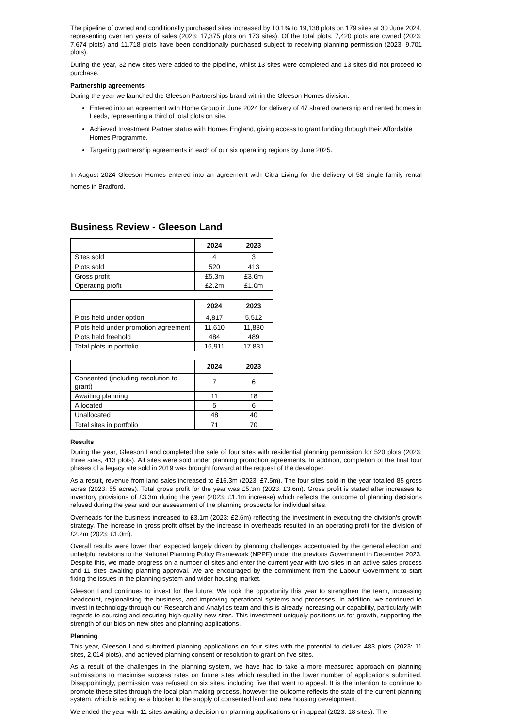The pipeline of owned and conditionally purchased sites increased by 10.1% to 19,138 plots on 179 sites at 30 June 2024, representing over ten years of sales (2023: 17,375 plots on 173 sites). Of the total plots, 7,420 plots are owned (2023: 7,674 plots) and 11,718 plots have been conditionally purchased subject to receiving planning permission (2023: 9,701 plots).
During the year, 32 new sites were added to the pipeline, whilst 13 sites were completed and 13 sites did not proceed to purchase.
Partnership agreements
During the year we launched the Gleeson Partnerships brand within the Gleeson Homes division:
Entered into an agreement with Home Group in June 2024 for delivery of 47 shared ownership and rented homes in Leeds, representing a third of total plots on site.
Achieved Investment Partner status with Homes England, giving access to grant funding through their Affordable Homes Programme.
Targeting partnership agreements in each of our six operating regions by June 2025.
In August 2024 Gleeson Homes entered into an agreement with Citra Living for the delivery of 58 single family rental homes in Bradford.
Business Review - Gleeson Land
| | 2024 | 2023 |
| --- | --- | --- |
| Sites sold | 4 | 3 |
| Plots sold | 520 | 413 |
| Gross profit | £5.3m | £3.6m |
| Operating profit | £2.2m | £1.0m |
| | 2024 | 2023 |
| --- | --- | --- |
| Plots held under option | 4,817 | 5,512 |
| Plots held under promotion agreement | 11,610 | 11,830 |
| Plots held freehold | 484 | 489 |
| Total plots in portfolio | 16,911 | 17,831 |
| | 2024 | 2023 |
| --- | --- | --- |
| Consented (including resolution to grant) | 7 | 6 |
| Awaiting planning | 11 | 18 |
| Allocated | 5 | 6 |
| Unallocated | 48 | 40 |
| Total sites in portfolio | 71 | 70 |
Results
During the year, Gleeson Land completed the sale of four sites with residential planning permission for 520 plots (2023: three sites, 413 plots). All sites were sold under planning promotion agreements. In addition, completion of the final four phases of a legacy site sold in 2019 was brought forward at the request of the developer.
As a result, revenue from land sales increased to £16.3m (2023: £7.5m). The four sites sold in the year totalled 85 gross acres (2023: 55 acres). Total gross profit for the year was £5.3m (2023: £3.6m). Gross profit is stated after increases to inventory provisions of £3.3m during the year (2023: £1.1m increase) which reflects the outcome of planning decisions refused during the year and our assessment of the planning prospects for individual sites.
Overheads for the business increased to £3.1m (2023: £2.6m) reflecting the investment in executing the division's growth strategy. The increase in gross profit offset by the increase in overheads resulted in an operating profit for the division of £2.2m (2023: £1.0m).
Overall results were lower than expected largely driven by planning challenges accentuated by the general election and unhelpful revisions to the National Planning Policy Framework (NPPF) under the previous Government in December 2023. Despite this, we made progress on a number of sites and enter the current year with two sites in an active sales process and 11 sites awaiting planning approval. We are encouraged by the commitment from the Labour Government to start fixing the issues in the planning system and wider housing market.
Gleeson Land continues to invest for the future. We took the opportunity this year to strengthen the team, increasing headcount, regionalising the business, and improving operational systems and processes. In addition, we continued to invest in technology through our Research and Analytics team and this is already increasing our capability, particularly with regards to sourcing and securing high-quality new sites. This investment uniquely positions us for growth, supporting the strength of our bids on new sites and planning applications.
Planning
This year, Gleeson Land submitted planning applications on four sites with the potential to deliver 483 plots (2023: 11 sites, 2,014 plots), and achieved planning consent or resolution to grant on five sites.
As a result of the challenges in the planning system, we have had to take a more measured approach on planning submissions to maximise success rates on future sites which resulted in the lower number of applications submitted. Disappointingly, permission was refused on six sites, including five that went to appeal. It is the intention to continue to promote these sites through the local plan making process, however the outcome reflects the state of the current planning system, which is acting as a blocker to the supply of consented land and new housing development.
We ended the year with 11 sites awaiting a decision on planning applications or in appeal (2023: 18 sites). The